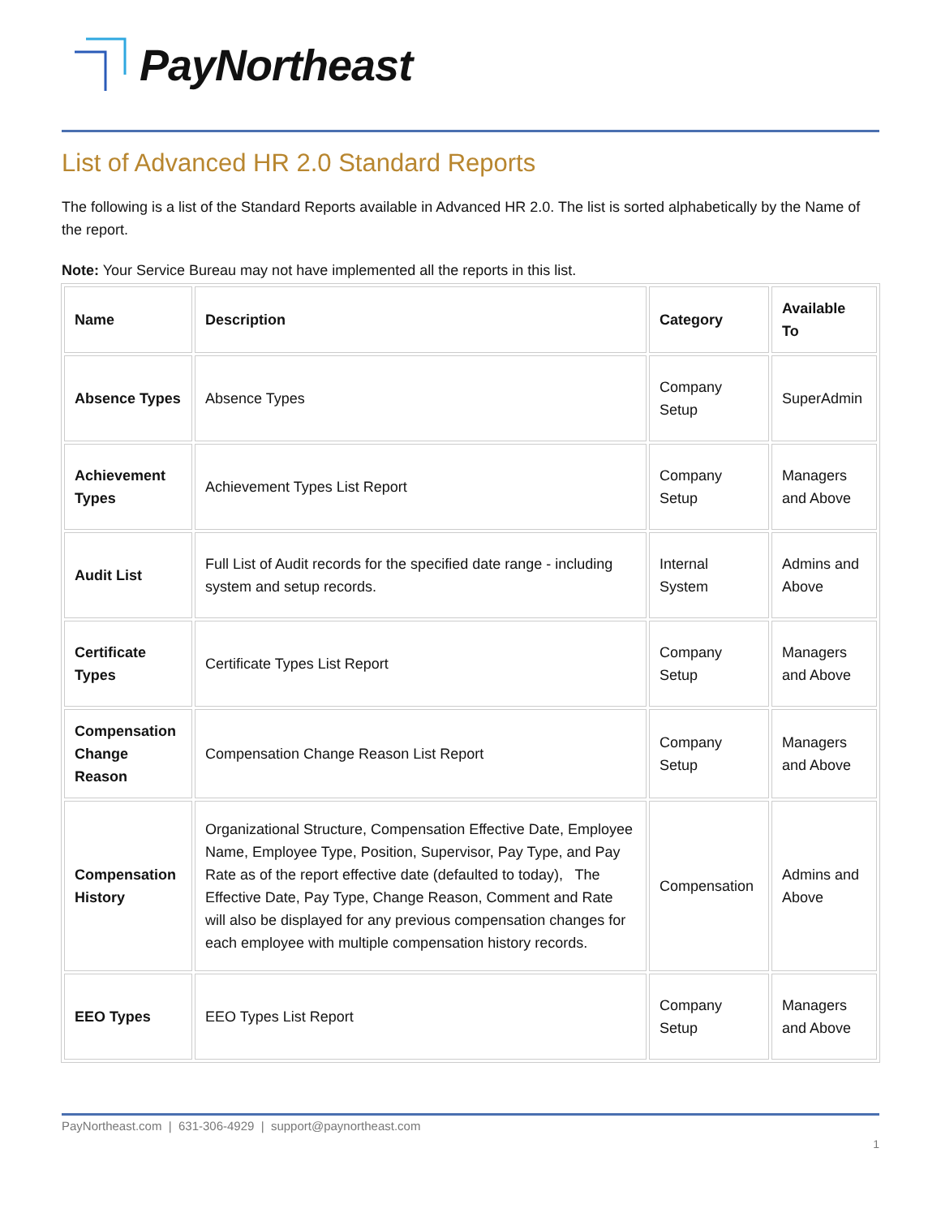PayNortheast
List of Advanced HR 2.0 Standard Reports
The following is a list of the Standard Reports available in Advanced HR 2.0. The list is sorted alphabetically by the Name of the report.
Note: Your Service Bureau may not have implemented all the reports in this list.
| Name | Description | Category | Available To |
| --- | --- | --- | --- |
| Absence Types | Absence Types | Company Setup | SuperAdmin |
| Achievement Types | Achievement Types List Report | Company Setup | Managers and Above |
| Audit List | Full List of Audit records for the specified date range - including system and setup records. | Internal System | Admins and Above |
| Certificate Types | Certificate Types List Report | Company Setup | Managers and Above |
| Compensation Change Reason | Compensation Change Reason List Report | Company Setup | Managers and Above |
| Compensation History | Organizational Structure, Compensation Effective Date, Employee Name, Employee Type, Position, Supervisor, Pay Type, and Pay Rate as of the report effective date (defaulted to today), The Effective Date, Pay Type, Change Reason, Comment and Rate will also be displayed for any previous compensation changes for each employee with multiple compensation history records. | Compensation | Admins and Above |
| EEO Types | EEO Types List Report | Company Setup | Managers and Above |
PayNortheast.com | 631-306-4929 | support@paynortheast.com
1